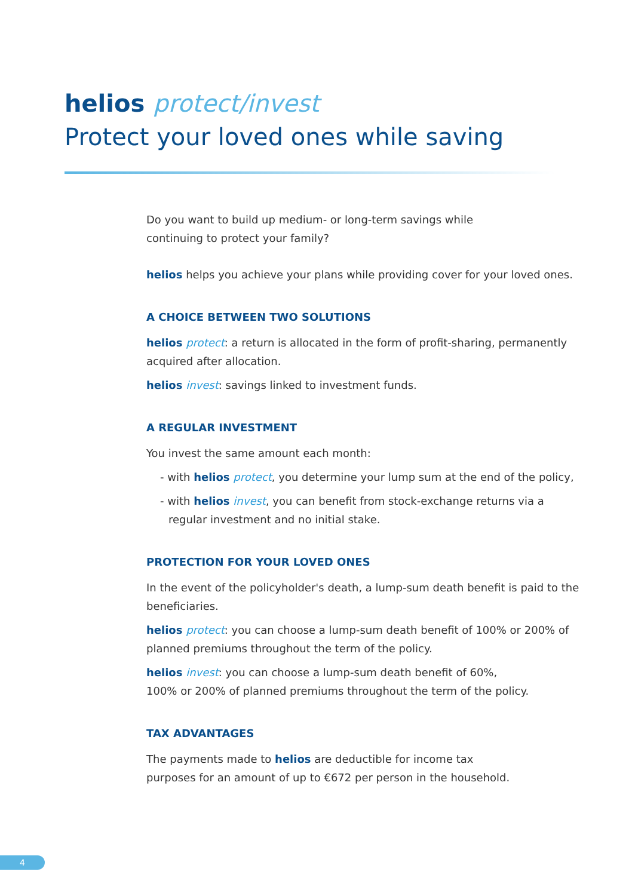helios protect/invest
Protect your loved ones while saving
Do you want to build up medium- or long-term savings while
continuing to protect your family?
helios helps you achieve your plans while providing cover for your loved ones.
A CHOICE BETWEEN TWO SOLUTIONS
helios protect: a return is allocated in the form of profit-sharing, permanently acquired after allocation.
helios invest: savings linked to investment funds.
A REGULAR INVESTMENT
You invest the same amount each month:
- with helios protect, you determine your lump sum at the end of the policy,
- with helios invest, you can benefit from stock-exchange returns via a regular investment and no initial stake.
PROTECTION FOR YOUR LOVED ONES
In the event of the policyholder's death, a lump-sum death benefit is paid to the beneficiaries.
helios protect: you can choose a lump-sum death benefit of 100% or 200% of planned premiums throughout the term of the policy.
helios invest: you can choose a lump-sum death benefit of 60%,
100% or 200% of planned premiums throughout the term of the policy.
TAX ADVANTAGES
The payments made to helios are deductible for income tax
purposes for an amount of up to €672 per person in the household.
4